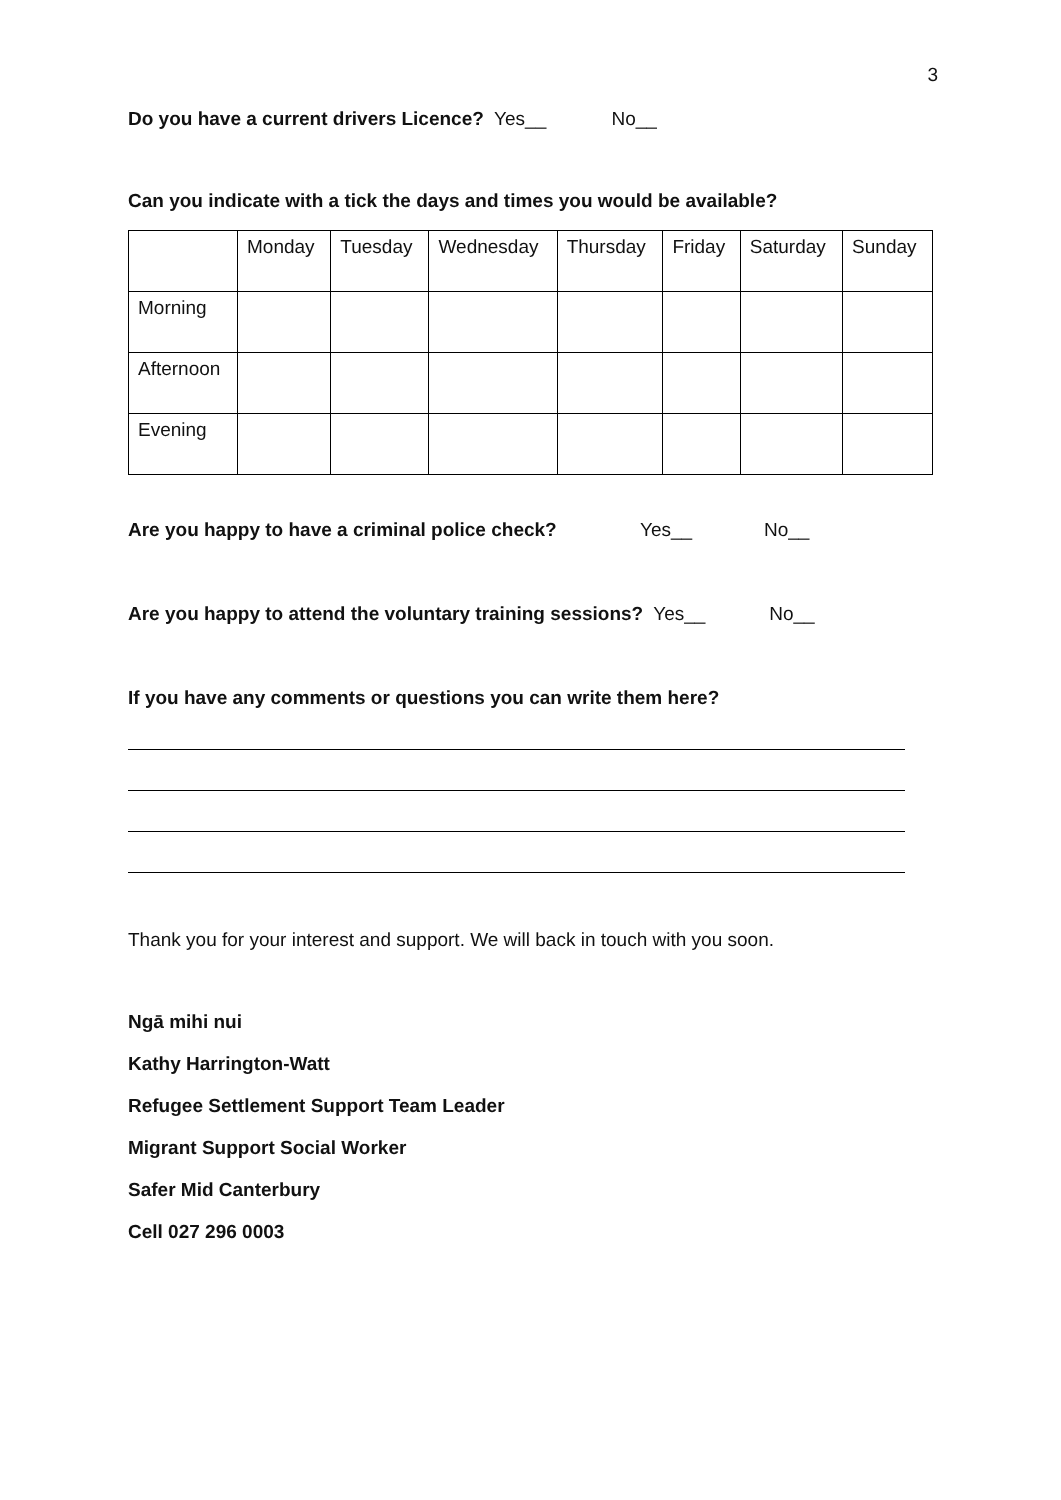3
Do you have a current drivers Licence? Yes__ No__
Can you indicate with a tick the days and times you would be available?
| | Monday | Tuesday | Wednesday | Thursday | Friday | Saturday | Sunday |
| Morning | | | | | | | |
| Afternoon | | | | | | | |
| Evening | | | | | | | |
Are you happy to have a criminal police check? Yes__ No__
Are you happy to attend the voluntary training sessions? Yes__ No__
If you have any comments or questions you can write them here?
Thank you for your interest and support. We will back in touch with you soon.
Ngā mihi nui
Kathy Harrington-Watt
Refugee Settlement Support Team Leader
Migrant Support Social Worker
Safer Mid Canterbury
Cell 027 296 0003